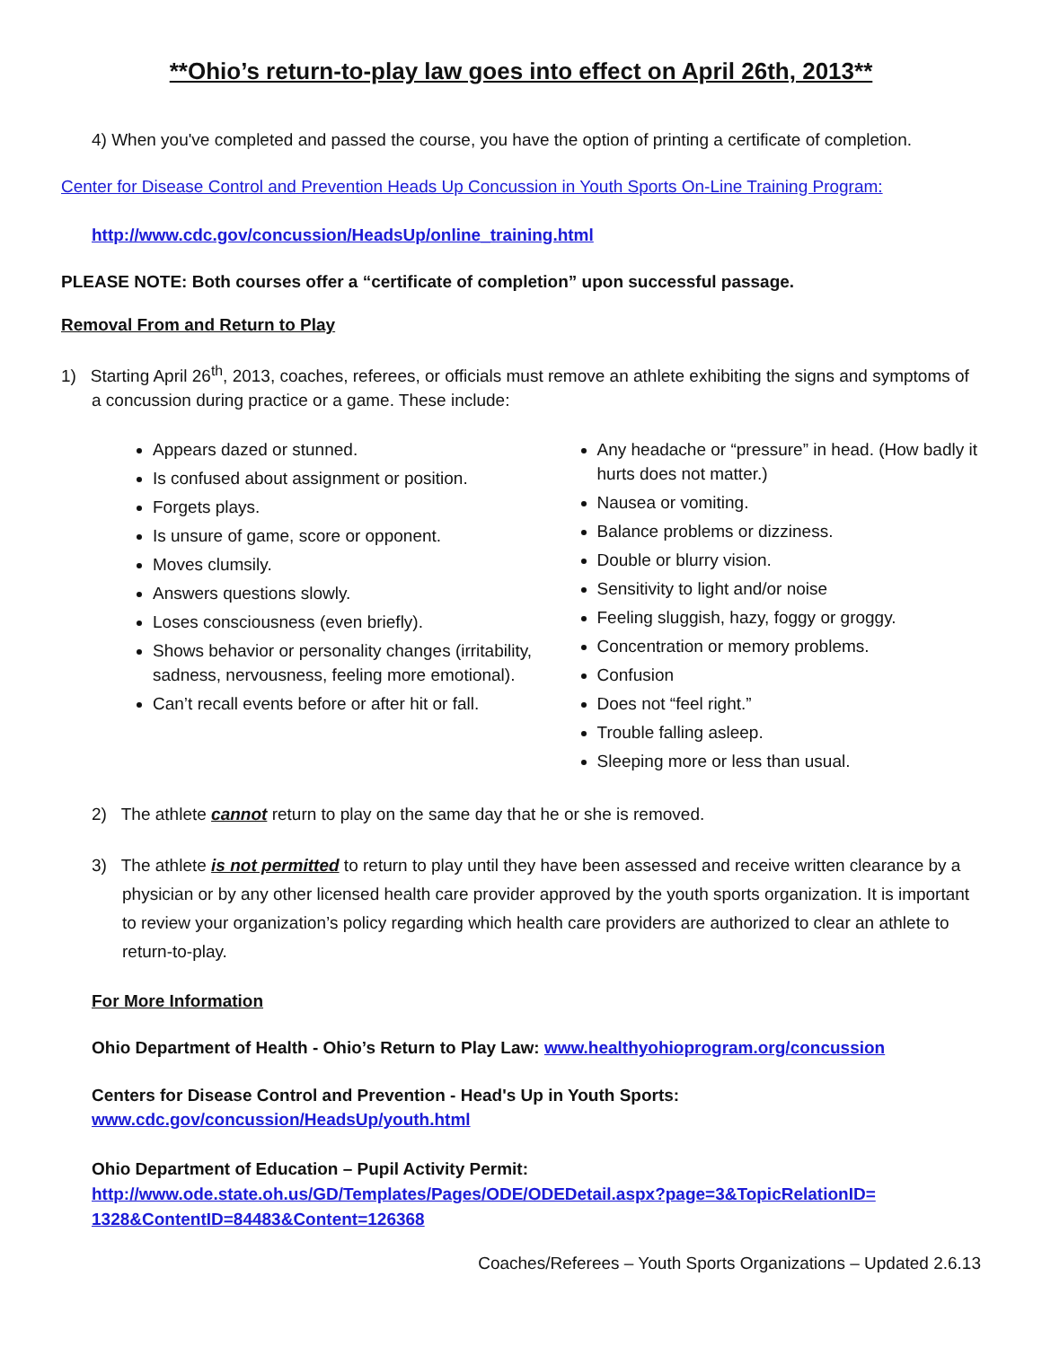**Ohio’s return-to-play law goes into effect on April 26th, 2013**
4) When you've completed and passed the course, you have the option of printing a certificate of completion.
Center for Disease Control and Prevention Heads Up Concussion in Youth Sports On-Line Training Program:
http://www.cdc.gov/concussion/HeadsUp/online_training.html
PLEASE NOTE: Both courses offer a “certificate of completion” upon successful passage.
Removal From and Return to Play
1) Starting April 26<sup>th</sup>, 2013, coaches, referees, or officials must remove an athlete exhibiting the signs and symptoms of a concussion during practice or a game. These include:
Appears dazed or stunned.
Is confused about assignment or position.
Forgets plays.
Is unsure of game, score or opponent.
Moves clumsily.
Answers questions slowly.
Loses consciousness (even briefly).
Shows behavior or personality changes (irritability, sadness, nervousness, feeling more emotional).
Can’t recall events before or after hit or fall.
Any headache or “pressure” in head. (How badly it hurts does not matter.)
Nausea or vomiting.
Balance problems or dizziness.
Double or blurry vision.
Sensitivity to light and/or noise
Feeling sluggish, hazy, foggy or groggy.
Concentration or memory problems.
Confusion
Does not “feel right.”
Trouble falling asleep.
Sleeping more or less than usual.
2) The athlete cannot return to play on the same day that he or she is removed.
3) The athlete is not permitted to return to play until they have been assessed and receive written clearance by a physician or by any other licensed health care provider approved by the youth sports organization. It is important to review your organization’s policy regarding which health care providers are authorized to clear an athlete to return-to-play.
For More Information
Ohio Department of Health - Ohio’s Return to Play Law: www.healthyohioprogram.org/concussion
Centers for Disease Control and Prevention - Head's Up in Youth Sports:
www.cdc.gov/concussion/HeadsUp/youth.html
Ohio Department of Education – Pupil Activity Permit:
http://www.ode.state.oh.us/GD/Templates/Pages/ODE/ODEDetail.aspx?page=3&TopicRelationID=
1328&ContentID=84483&Content=126368
Coaches/Referees – Youth Sports Organizations – Updated 2.6.13